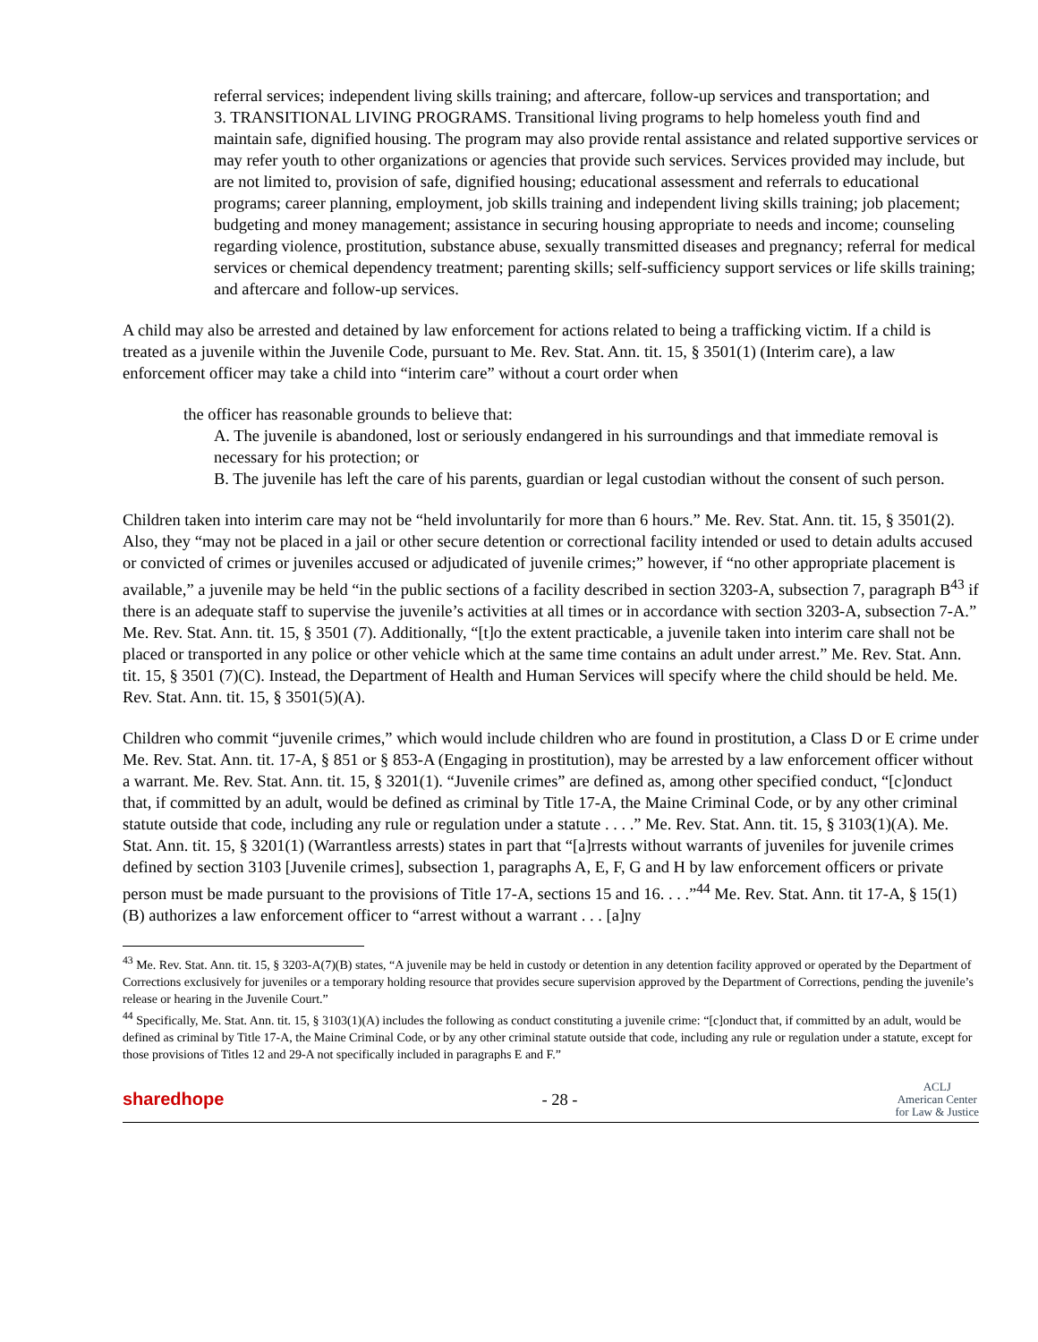referral services; independent living skills training; and aftercare, follow-up services and transportation; and
3. TRANSITIONAL LIVING PROGRAMS. Transitional living programs to help homeless youth find and maintain safe, dignified housing. The program may also provide rental assistance and related supportive services or may refer youth to other organizations or agencies that provide such services. Services provided may include, but are not limited to, provision of safe, dignified housing; educational assessment and referrals to educational programs; career planning, employment, job skills training and independent living skills training; job placement; budgeting and money management; assistance in securing housing appropriate to needs and income; counseling regarding violence, prostitution, substance abuse, sexually transmitted diseases and pregnancy; referral for medical services or chemical dependency treatment; parenting skills; self-sufficiency support services or life skills training; and aftercare and follow-up services.
A child may also be arrested and detained by law enforcement for actions related to being a trafficking victim. If a child is treated as a juvenile within the Juvenile Code, pursuant to Me. Rev. Stat. Ann. tit. 15, § 3501(1) (Interim care), a law enforcement officer may take a child into “interim care” without a court order when
the officer has reasonable grounds to believe that:
A. The juvenile is abandoned, lost or seriously endangered in his surroundings and that immediate removal is necessary for his protection; or
B. The juvenile has left the care of his parents, guardian or legal custodian without the consent of such person.
Children taken into interim care may not be “held involuntarily for more than 6 hours.” Me. Rev. Stat. Ann. tit. 15, § 3501(2). Also, they “may not be placed in a jail or other secure detention or correctional facility intended or used to detain adults accused or convicted of crimes or juveniles accused or adjudicated of juvenile crimes;” however, if “no other appropriate placement is available,” a juvenile may be held “in the public sections of a facility described in section 3203-A, subsection 7, paragraph B<sup>43</sup> if there is an adequate staff to supervise the juvenile’s activities at all times or in accordance with section 3203-A, subsection 7-A.” Me. Rev. Stat. Ann. tit. 15, § 3501 (7). Additionally, “[t]o the extent practicable, a juvenile taken into interim care shall not be placed or transported in any police or other vehicle which at the same time contains an adult under arrest.” Me. Rev. Stat. Ann. tit. 15, § 3501 (7)(C). Instead, the Department of Health and Human Services will specify where the child should be held. Me. Rev. Stat. Ann. tit. 15, § 3501(5)(A).
Children who commit “juvenile crimes,” which would include children who are found in prostitution, a Class D or E crime under Me. Rev. Stat. Ann. tit. 17-A, § 851 or § 853-A (Engaging in prostitution), may be arrested by a law enforcement officer without a warrant. Me. Rev. Stat. Ann. tit. 15, § 3201(1). “Juvenile crimes” are defined as, among other specified conduct, “[c]onduct that, if committed by an adult, would be defined as criminal by Title 17-A, the Maine Criminal Code, or by any other criminal statute outside that code, including any rule or regulation under a statute . . . .” Me. Rev. Stat. Ann. tit. 15, § 3103(1)(A). Me. Stat. Ann. tit. 15, § 3201(1) (Warrantless arrests) states in part that “[a]rrests without warrants of juveniles for juvenile crimes defined by section 3103 [Juvenile crimes], subsection 1, paragraphs A, E, F, G and H by law enforcement officers or private person must be made pursuant to the provisions of Title 17-A, sections 15 and 16. . . .”<sup>44</sup> Me. Rev. Stat. Ann. tit 17-A, § 15(1)(B) authorizes a law enforcement officer to “arrest without a warrant . . . [a]ny
<sup>43</sup> Me. Rev. Stat. Ann. tit. 15, § 3203-A(7)(B) states, “A juvenile may be held in custody or detention in any detention facility approved or operated by the Department of Corrections exclusively for juveniles or a temporary holding resource that provides secure supervision approved by the Department of Corrections, pending the juvenile’s release or hearing in the Juvenile Court.”
<sup>44</sup> Specifically, Me. Stat. Ann. tit. 15, § 3103(1)(A) includes the following as conduct constituting a juvenile crime: “[c]onduct that, if committed by an adult, would be defined as criminal by Title 17-A, the Maine Criminal Code, or by any other criminal statute outside that code, including any rule or regulation under a statute, except for those provisions of Titles 12 and 29-A not specifically included in paragraphs E and F.”
sharedhope - 28 - ACLJ
American Center
for Law & Justice